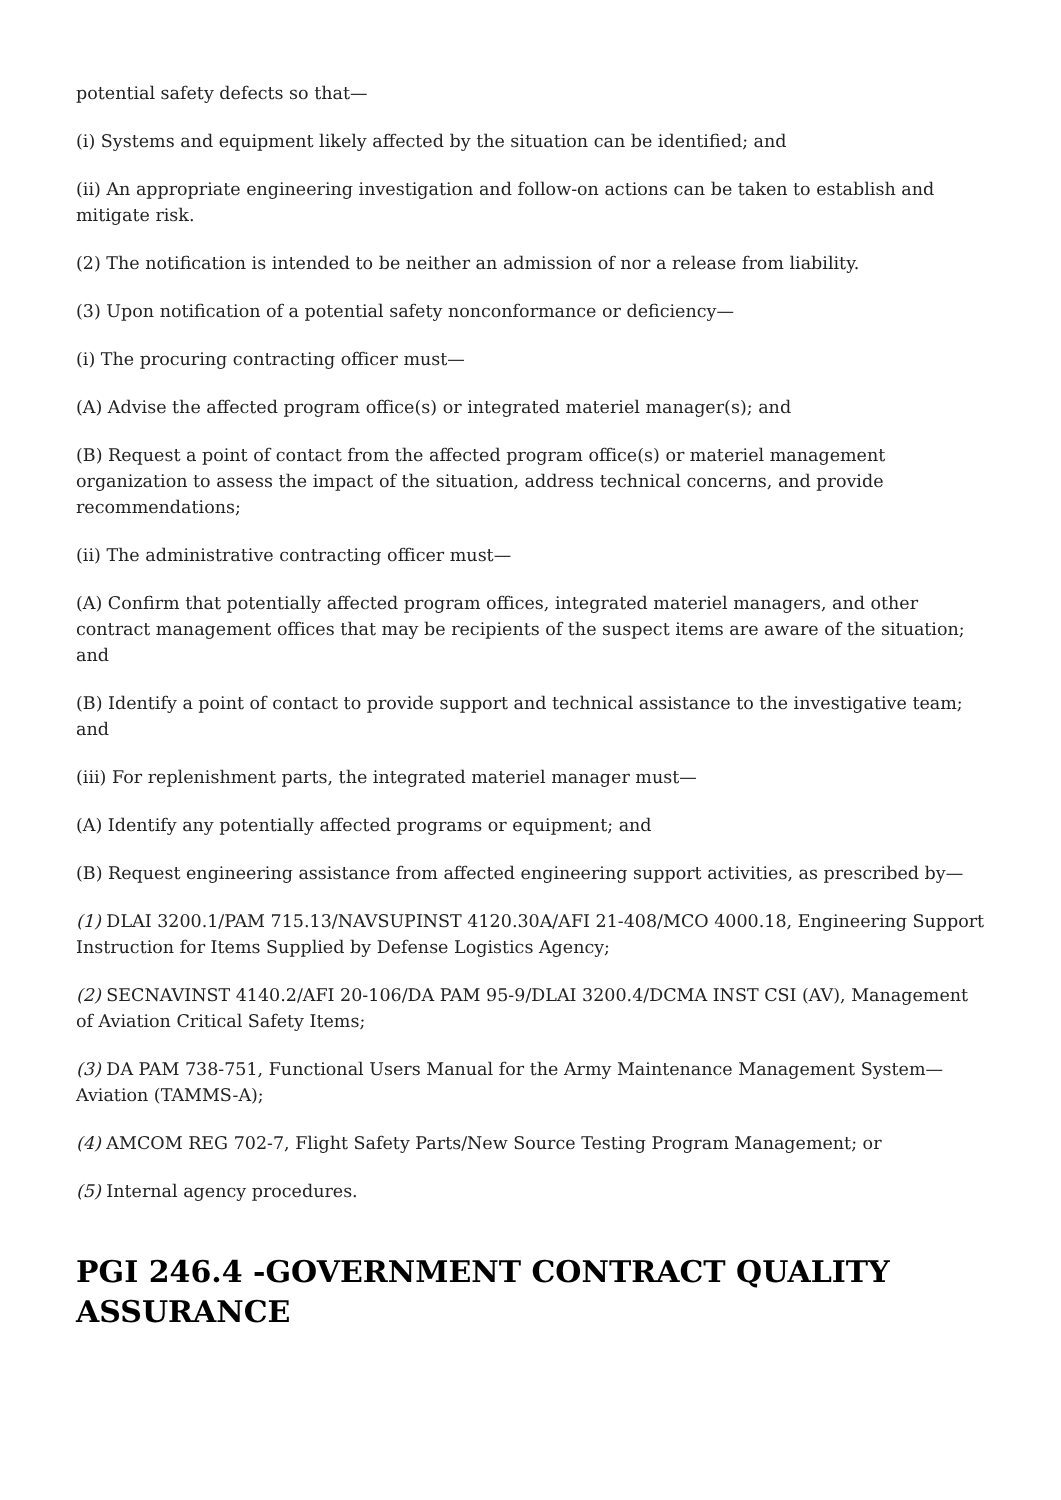potential safety defects so that—
(i) Systems and equipment likely affected by the situation can be identified; and
(ii) An appropriate engineering investigation and follow-on actions can be taken to establish and mitigate risk.
(2) The notification is intended to be neither an admission of nor a release from liability.
(3) Upon notification of a potential safety nonconformance or deficiency—
(i) The procuring contracting officer must—
(A) Advise the affected program office(s) or integrated materiel manager(s); and
(B) Request a point of contact from the affected program office(s) or materiel management organization to assess the impact of the situation, address technical concerns, and provide recommendations;
(ii) The administrative contracting officer must—
(A) Confirm that potentially affected program offices, integrated materiel managers, and other contract management offices that may be recipients of the suspect items are aware of the situation; and
(B) Identify a point of contact to provide support and technical assistance to the investigative team; and
(iii) For replenishment parts, the integrated materiel manager must—
(A) Identify any potentially affected programs or equipment; and
(B) Request engineering assistance from affected engineering support activities, as prescribed by—
(1) DLAI 3200.1/PAM 715.13/NAVSUPINST 4120.30A/AFI 21-408/MCO 4000.18, Engineering Support Instruction for Items Supplied by Defense Logistics Agency;
(2) SECNAVINST 4140.2/AFI 20-106/DA PAM 95-9/DLAI 3200.4/DCMA INST CSI (AV), Management of Aviation Critical Safety Items;
(3) DA PAM 738-751, Functional Users Manual for the Army Maintenance Management System—Aviation (TAMMS-A);
(4) AMCOM REG 702-7, Flight Safety Parts/New Source Testing Program Management; or
(5) Internal agency procedures.
PGI 246.4 -GOVERNMENT CONTRACT QUALITY ASSURANCE